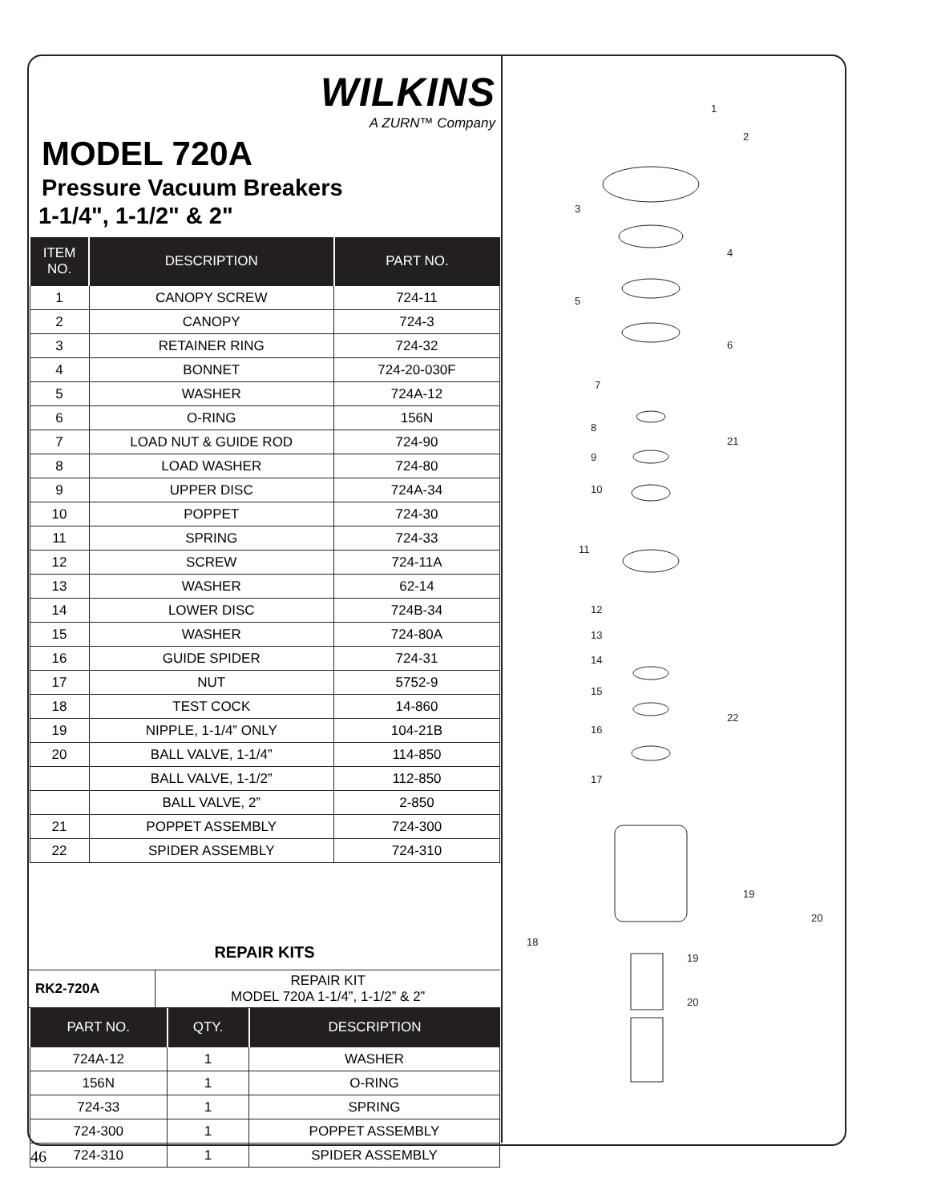WILKINS
A ZURN™ Company
MODEL 720A
Pressure Vacuum Breakers
1-1/4", 1-1/2" & 2"
| ITEM NO. | DESCRIPTION | PART NO. |
| --- | --- | --- |
| 1 | CANOPY SCREW | 724-11 |
| 2 | CANOPY | 724-3 |
| 3 | RETAINER RING | 724-32 |
| 4 | BONNET | 724-20-030F |
| 5 | WASHER | 724A-12 |
| 6 | O-RING | 156N |
| 7 | LOAD NUT & GUIDE ROD | 724-90 |
| 8 | LOAD WASHER | 724-80 |
| 9 | UPPER DISC | 724A-34 |
| 10 | POPPET | 724-30 |
| 11 | SPRING | 724-33 |
| 12 | SCREW | 724-11A |
| 13 | WASHER | 62-14 |
| 14 | LOWER DISC | 724B-34 |
| 15 | WASHER | 724-80A |
| 16 | GUIDE SPIDER | 724-31 |
| 17 | NUT | 5752-9 |
| 18 | TEST COCK | 14-860 |
| 19 | NIPPLE, 1-1/4” ONLY | 104-21B |
| 20 | BALL VALVE, 1-1/4” | 114-850 |
| | BALL VALVE, 1-1/2” | 112-850 |
| | BALL VALVE, 2” | 2-850 |
| 21 | POPPET ASSEMBLY | 724-300 |
| 22 | SPIDER ASSEMBLY | 724-310 |
REPAIR KITS
| RK2-720A | REPAIR KIT MODEL 720A 1-1/4”, 1-1/2” & 2” |
| PART NO. | QTY. | DESCRIPTION |
| --- | --- | --- |
| 724A-12 | 1 | WASHER |
| 156N | 1 | O-RING |
| 724-33 | 1 | SPRING |
| 724-300 | 1 | POPPET ASSEMBLY |
| 724-310 | 1 | SPIDER ASSEMBLY |
1
2
3
4
5
6
7
8
9
10
21
11
12
13
14
15
16
17
22
19
20
18
19
20
46